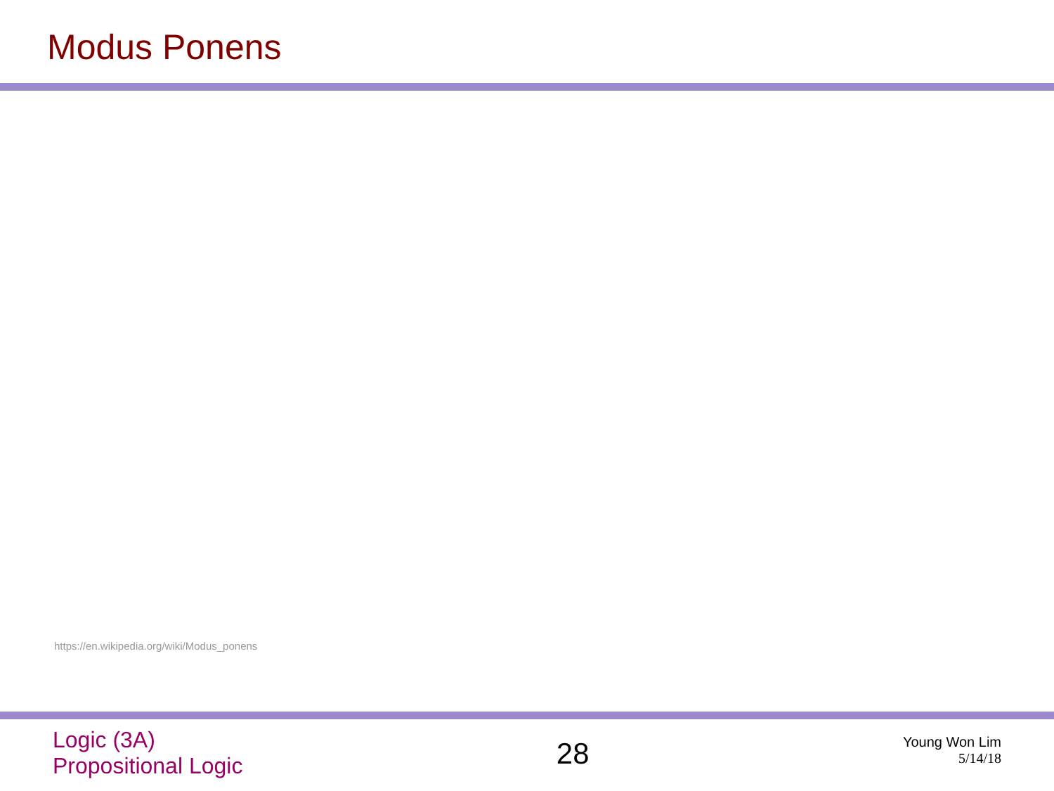Modus Ponens
https://en.wikipedia.org/wiki/Modus_ponens
Logic (3A)
Propositional Logic
28
Young Won Lim
5/14/18